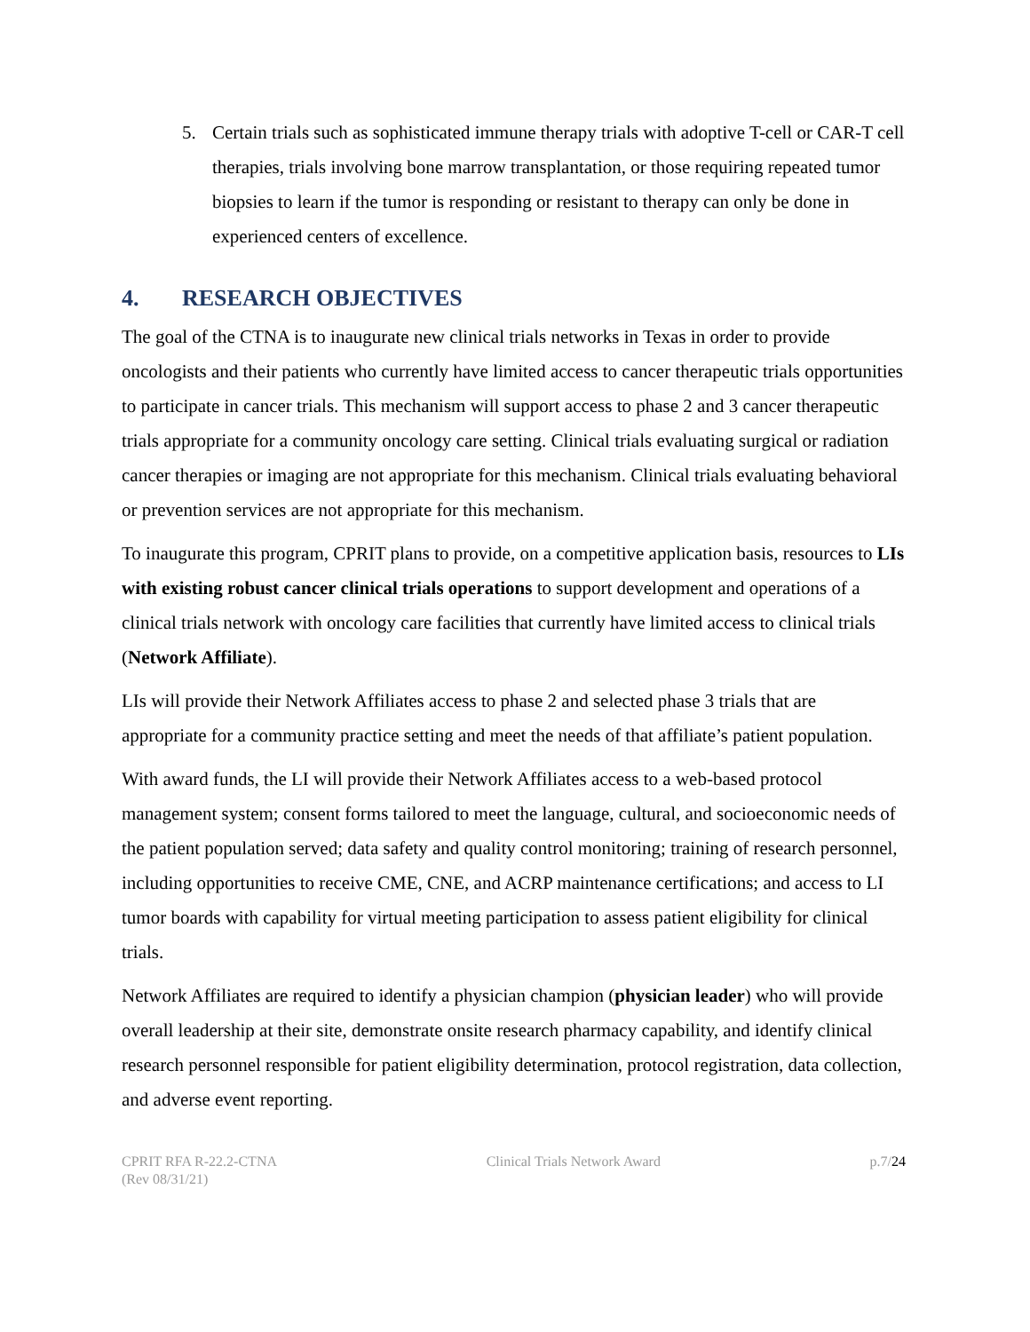5. Certain trials such as sophisticated immune therapy trials with adoptive T-cell or CAR-T cell therapies, trials involving bone marrow transplantation, or those requiring repeated tumor biopsies to learn if the tumor is responding or resistant to therapy can only be done in experienced centers of excellence.
4. RESEARCH OBJECTIVES
The goal of the CTNA is to inaugurate new clinical trials networks in Texas in order to provide oncologists and their patients who currently have limited access to cancer therapeutic trials opportunities to participate in cancer trials. This mechanism will support access to phase 2 and 3 cancer therapeutic trials appropriate for a community oncology care setting. Clinical trials evaluating surgical or radiation cancer therapies or imaging are not appropriate for this mechanism. Clinical trials evaluating behavioral or prevention services are not appropriate for this mechanism.
To inaugurate this program, CPRIT plans to provide, on a competitive application basis, resources to LIs with existing robust cancer clinical trials operations to support development and operations of a clinical trials network with oncology care facilities that currently have limited access to clinical trials (Network Affiliate).
LIs will provide their Network Affiliates access to phase 2 and selected phase 3 trials that are appropriate for a community practice setting and meet the needs of that affiliate’s patient population.
With award funds, the LI will provide their Network Affiliates access to a web-based protocol management system; consent forms tailored to meet the language, cultural, and socioeconomic needs of the patient population served; data safety and quality control monitoring; training of research personnel, including opportunities to receive CME, CNE, and ACRP maintenance certifications; and access to LI tumor boards with capability for virtual meeting participation to assess patient eligibility for clinical trials.
Network Affiliates are required to identify a physician champion (physician leader) who will provide overall leadership at their site, demonstrate onsite research pharmacy capability, and identify clinical research personnel responsible for patient eligibility determination, protocol registration, data collection, and adverse event reporting.
CPRIT RFA R-22.2-CTNA
(Rev 08/31/21)
Clinical Trials Network Award p.7/24